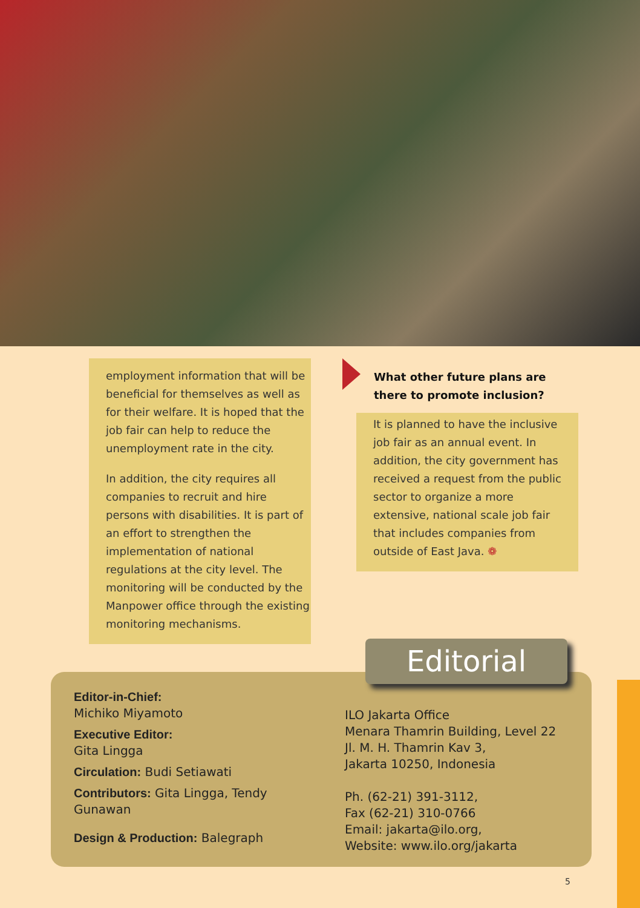employment information that will be beneficial for themselves as well as for their welfare. It is hoped that the job fair can help to reduce the unemployment rate in the city.
In addition, the city requires all companies to recruit and hire persons with disabilities. It is part of an effort to strengthen the implementation of national regulations at the city level. The monitoring will be conducted by the Manpower office through the existing monitoring mechanisms.
What other future plans are there to promote inclusion?
It is planned to have the inclusive job fair as an annual event. In addition, the city government has received a request from the public sector to organize a more extensive, national scale job fair that includes companies from outside of East Java. ❁
Editor-in-Chief:
Michiko Miyamoto
Executive Editor:
Gita Lingga
Circulation: Budi Setiawati
Contributors: Gita Lingga, Tendy Gunawan
Design & Production: Balegraph
ILO Jakarta Office
Menara Thamrin Building, Level 22
Jl. M. H. Thamrin Kav 3,
Jakarta 10250, Indonesia
Ph. (62-21) 391-3112,
Fax (62-21) 310-0766
Email: jakarta@ilo.org,
Website: www.ilo.org/jakarta
Editorial
5